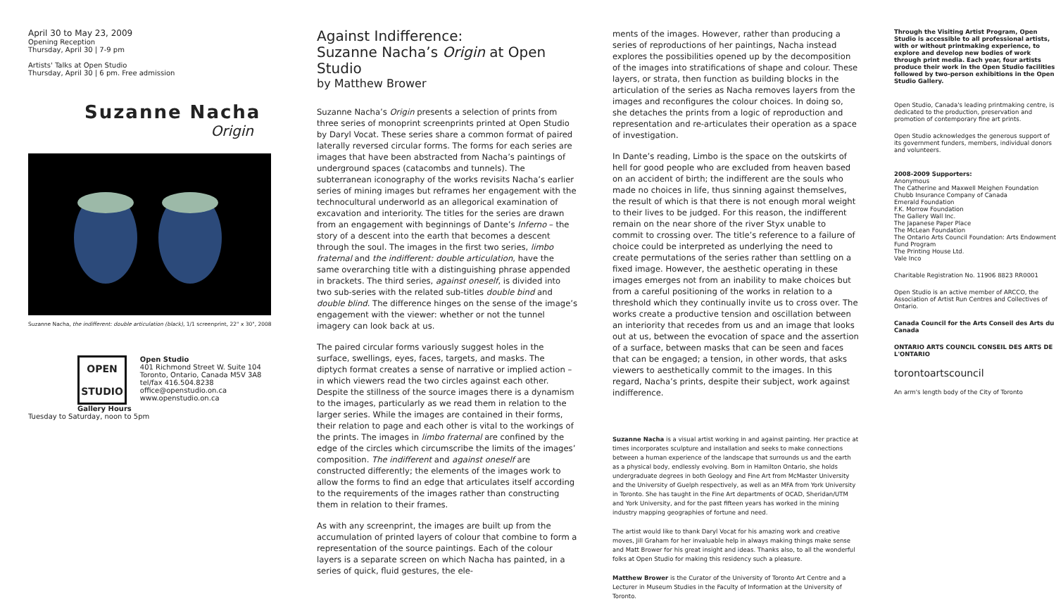April 30 to May 23, 2009
Opening Reception
Thursday, April 30 | 7-9 pm
Artists' Talks at Open Studio
Thursday, April 30 | 6 pm. Free admission
Suzanne Nacha
Origin
Suzanne Nacha, the indifferent: double articulation (black), 1/1 screenprint, 22" x 30", 2008
OPEN
STUDIO
Gallery Hours
Open Studio
401 Richmond Street W. Suite 104
Toronto, Ontario, Canada M5V 3A8
tel/fax 416.504.8238
office@openstudio.on.ca
www.openstudio.on.ca
Tuesday to Saturday, noon to 5pm
Against Indifference:
Suzanne Nacha’s Origin at Open Studio
by Matthew Brower
Suzanne Nacha’s Origin presents a selection of prints from three series of monoprint screenprints printed at Open Studio by Daryl Vocat. These series share a common format of paired laterally reversed circular forms. The forms for each series are images that have been abstracted from Nacha’s paintings of underground spaces (catacombs and tunnels). The subterranean iconography of the works revisits Nacha’s earlier series of mining images but reframes her engagement with the technocultural underworld as an allegorical examination of excavation and interiority. The titles for the series are drawn from an engagement with beginnings of Dante’s Inferno – the story of a descent into the earth that becomes a descent through the soul. The images in the first two series, limbo fraternal and the indifferent: double articulation, have the same overarching title with a distinguishing phrase appended in brackets. The third series, against oneself, is divided into two sub-series with the related sub-titles double bind and double blind. The difference hinges on the sense of the image’s engagement with the viewer: whether or not the tunnel imagery can look back at us.
The paired circular forms variously suggest holes in the surface, swellings, eyes, faces, targets, and masks. The diptych format creates a sense of narrative or implied action – in which viewers read the two circles against each other. Despite the stillness of the source images there is a dynamism to the images, particularly as we read them in relation to the larger series. While the images are contained in their forms, their relation to page and each other is vital to the workings of the prints. The images in limbo fraternal are confined by the edge of the circles which circumscribe the limits of the images’ composition. The indifferent and against oneself are constructed differently; the elements of the images work to allow the forms to find an edge that articulates itself according to the requirements of the images rather than constructing them in relation to their frames.
As with any screenprint, the images are built up from the accumulation of printed layers of colour that combine to form a representation of the source paintings. Each of the colour layers is a separate screen on which Nacha has painted, in a series of quick, fluid gestures, the ele-
ments of the images. However, rather than producing a series of reproductions of her paintings, Nacha instead explores the possibilities opened up by the decomposition of the images into stratifications of shape and colour. These layers, or strata, then function as building blocks in the articulation of the series as Nacha removes layers from the images and reconfigures the colour choices. In doing so, she detaches the prints from a logic of reproduction and representation and re-articulates their operation as a space of investigation.
In Dante’s reading, Limbo is the space on the outskirts of hell for good people who are excluded from heaven based on an accident of birth; the indifferent are the souls who made no choices in life, thus sinning against themselves, the result of which is that there is not enough moral weight to their lives to be judged. For this reason, the indifferent remain on the near shore of the river Styx unable to commit to crossing over. The title’s reference to a failure of choice could be interpreted as underlying the need to create permutations of the series rather than settling on a fixed image. However, the aesthetic operating in these images emerges not from an inability to make choices but from a careful positioning of the works in relation to a threshold which they continually invite us to cross over. The works create a productive tension and oscillation between an interiority that recedes from us and an image that looks out at us, between the evocation of space and the assertion of a surface, between masks that can be seen and faces that can be engaged; a tension, in other words, that asks viewers to aesthetically commit to the images. In this regard, Nacha’s prints, despite their subject, work against indifference.
Suzanne Nacha is a visual artist working in and against painting. Her practice at times incorporates sculpture and installation and seeks to make connections between a human experience of the landscape that surrounds us and the earth as a physical body, endlessly evolving. Born in Hamilton Ontario, she holds undergraduate degrees in both Geology and Fine Art from McMaster University and the University of Guelph respectively, as well as an MFA from York University in Toronto. She has taught in the Fine Art departments of OCAD, Sheridan/UTM and York University, and for the past fifteen years has worked in the mining industry mapping geographies of fortune and need.
The artist would like to thank Daryl Vocat for his amazing work and creative moves, Jill Graham for her invaluable help in always making things make sense and Matt Brower for his great insight and ideas. Thanks also, to all the wonderful folks at Open Studio for making this residency such a pleasure.
Matthew Brower is the Curator of the University of Toronto Art Centre and a Lecturer in Museum Studies in the Faculty of Information at the University of Toronto.
Through the Visiting Artist Program, Open Studio is accessible to all professional artists, with or without printmaking experience, to explore and develop new bodies of work through print media. Each year, four artists produce their work in the Open Studio facilities followed by two-person exhibitions in the Open Studio Gallery.
Open Studio, Canada's leading printmaking centre, is dedicated to the production, preservation and promotion of contemporary fine art prints.
Open Studio acknowledges the generous support of its government funders, members, individual donors and volunteers.
2008-2009 Supporters:
Anonymous
The Catherine and Maxwell Meighen Foundation
Chubb Insurance Company of Canada
Emerald Foundation
F.K. Morrow Foundation
The Gallery Wall Inc.
The Japanese Paper Place
The McLean Foundation
The Ontario Arts Council Foundation: Arts Endowment Fund Program
The Printing House Ltd.
Vale Inco
Charitable Registration No. 11906 8823 RR0001
Open Studio is an active member of ARCCO, the Association of Artist Run Centres and Collectives of Ontario.
Canada Council for the Arts Conseil des Arts du Canada
ONTARIO ARTS COUNCIL CONSEIL DES ARTS DE L'ONTARIO
torontoartscouncil
An arm's length body of the City of Toronto